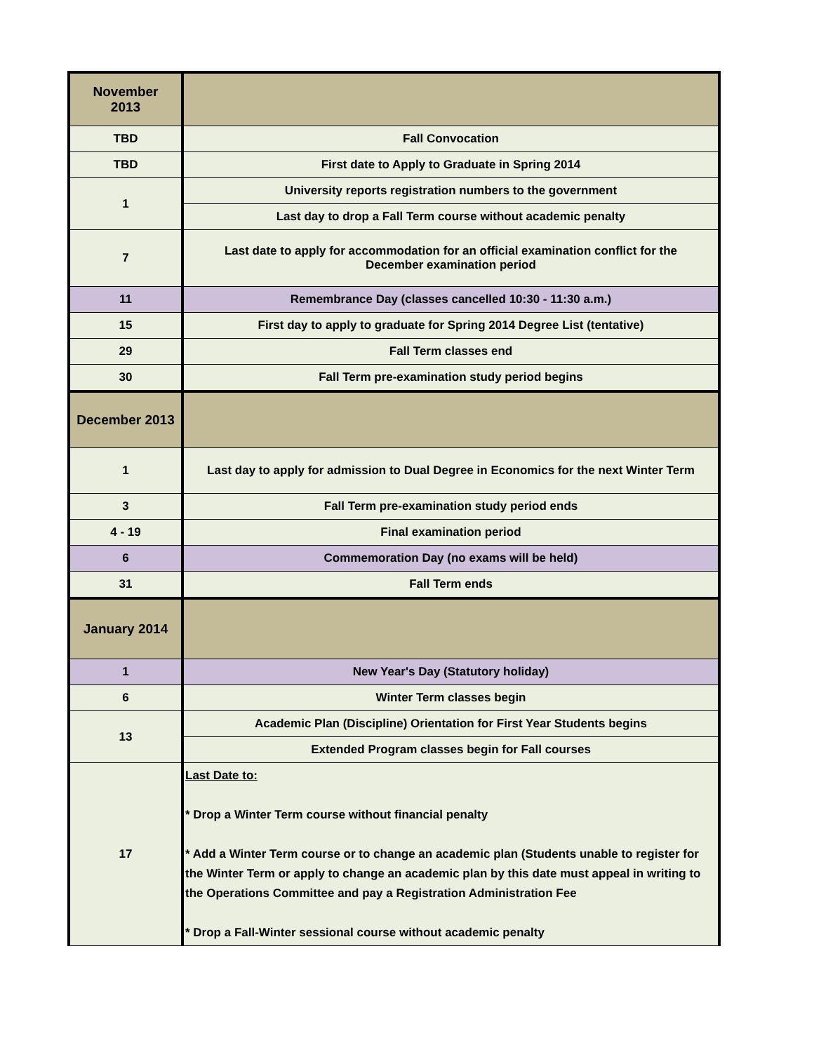| November 2013 | |
| TBD | Fall Convocation |
| TBD | First date to Apply to Graduate in Spring 2014 |
| 1 | University reports registration numbers to the government |
| | Last day to drop a Fall Term course without academic penalty |
| 7 | Last date to apply for accommodation for an official examination conflict for the December examination period |
| 11 | Remembrance Day (classes cancelled 10:30 - 11:30 a.m.) |
| 15 | First day to apply to graduate for Spring 2014 Degree List (tentative) |
| 29 | Fall Term classes end |
| 30 | Fall Term pre-examination study period begins |
| December 2013 | |
| 1 | Last day to apply for admission to Dual Degree in Economics for the next Winter Term |
| 3 | Fall Term pre-examination study period ends |
| 4 - 19 | Final examination period |
| 6 | Commemoration Day (no exams will be held) |
| 31 | Fall Term ends |
| January 2014 | |
| 1 | New Year's Day (Statutory holiday) |
| 6 | Winter Term classes begin |
| 13 | Academic Plan (Discipline) Orientation for First Year Students begins |
| | Extended Program classes begin for Fall courses |
| 17 | Last Date to: * Drop a Winter Term course without financial penalty * Add a Winter Term course or to change an academic plan (Students unable to register for the Winter Term or apply to change an academic plan by this date must appeal in writing to the Operations Committee and pay a Registration Administration Fee * Drop a Fall-Winter sessional course without academic penalty |